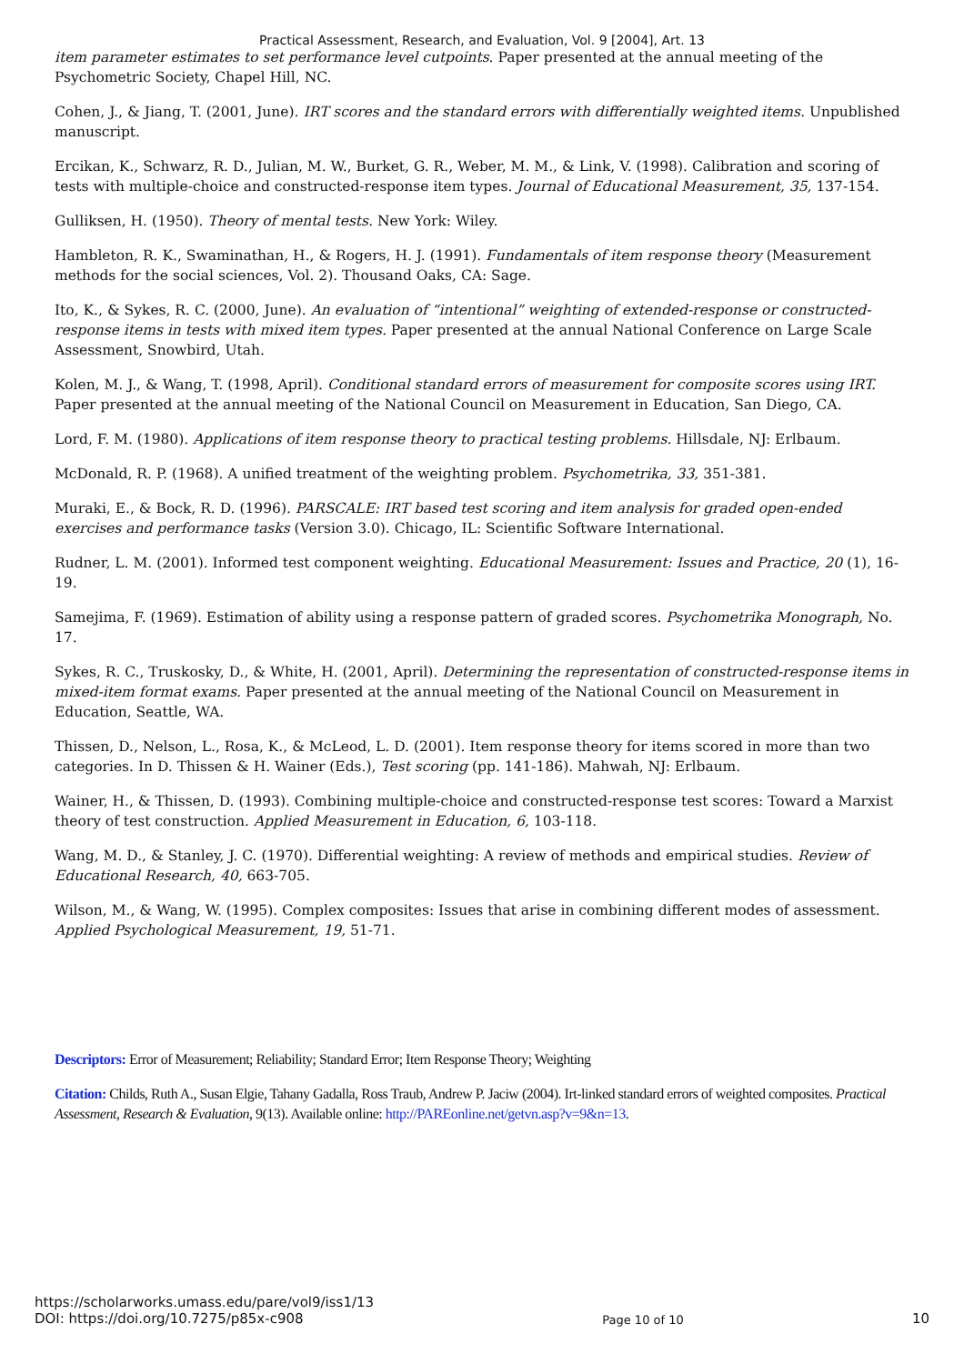Practical Assessment, Research, and Evaluation, Vol. 9 [2004], Art. 13
item parameter estimates to set performance level cutpoints. Paper presented at the annual meeting of the Psychometric Society, Chapel Hill, NC.
Cohen, J., & Jiang, T. (2001, June). IRT scores and the standard errors with differentially weighted items. Unpublished manuscript.
Ercikan, K., Schwarz, R. D., Julian, M. W., Burket, G. R., Weber, M. M., & Link, V. (1998). Calibration and scoring of tests with multiple-choice and constructed-response item types. Journal of Educational Measurement, 35, 137-154.
Gulliksen, H. (1950). Theory of mental tests. New York: Wiley.
Hambleton, R. K., Swaminathan, H., & Rogers, H. J. (1991). Fundamentals of item response theory (Measurement methods for the social sciences, Vol. 2). Thousand Oaks, CA: Sage.
Ito, K., & Sykes, R. C. (2000, June). An evaluation of “intentional” weighting of extended-response or constructed-response items in tests with mixed item types. Paper presented at the annual National Conference on Large Scale Assessment, Snowbird, Utah.
Kolen, M. J., & Wang, T. (1998, April). Conditional standard errors of measurement for composite scores using IRT. Paper presented at the annual meeting of the National Council on Measurement in Education, San Diego, CA.
Lord, F. M. (1980). Applications of item response theory to practical testing problems. Hillsdale, NJ: Erlbaum.
McDonald, R. P. (1968). A unified treatment of the weighting problem. Psychometrika, 33, 351-381.
Muraki, E., & Bock, R. D. (1996). PARSCALE: IRT based test scoring and item analysis for graded open-ended exercises and performance tasks (Version 3.0). Chicago, IL: Scientific Software International.
Rudner, L. M. (2001). Informed test component weighting. Educational Measurement: Issues and Practice, 20 (1), 16-19.
Samejima, F. (1969). Estimation of ability using a response pattern of graded scores. Psychometrika Monograph, No. 17.
Sykes, R. C., Truskosky, D., & White, H. (2001, April). Determining the representation of constructed-response items in mixed-item format exams. Paper presented at the annual meeting of the National Council on Measurement in Education, Seattle, WA.
Thissen, D., Nelson, L., Rosa, K., & McLeod, L. D. (2001). Item response theory for items scored in more than two categories. In D. Thissen & H. Wainer (Eds.), Test scoring (pp. 141-186). Mahwah, NJ: Erlbaum.
Wainer, H., & Thissen, D. (1993). Combining multiple-choice and constructed-response test scores: Toward a Marxist theory of test construction. Applied Measurement in Education, 6, 103-118.
Wang, M. D., & Stanley, J. C. (1970). Differential weighting: A review of methods and empirical studies. Review of Educational Research, 40, 663-705.
Wilson, M., & Wang, W. (1995). Complex composites: Issues that arise in combining different modes of assessment. Applied Psychological Measurement, 19, 51-71.
Descriptors: Error of Measurement; Reliability; Standard Error; Item Response Theory; Weighting
Citation: Childs, Ruth A., Susan Elgie, Tahany Gadalla, Ross Traub, Andrew P. Jaciw (2004). Irt-linked standard errors of weighted composites. Practical Assessment, Research & Evaluation, 9(13). Available online: http://PAREonline.net/getvn.asp?v=9&n=13.
https://scholarworks.umass.edu/pare/vol9/iss1/13
DOI: https://doi.org/10.7275/p85x-c908
Page 10 of 10
10